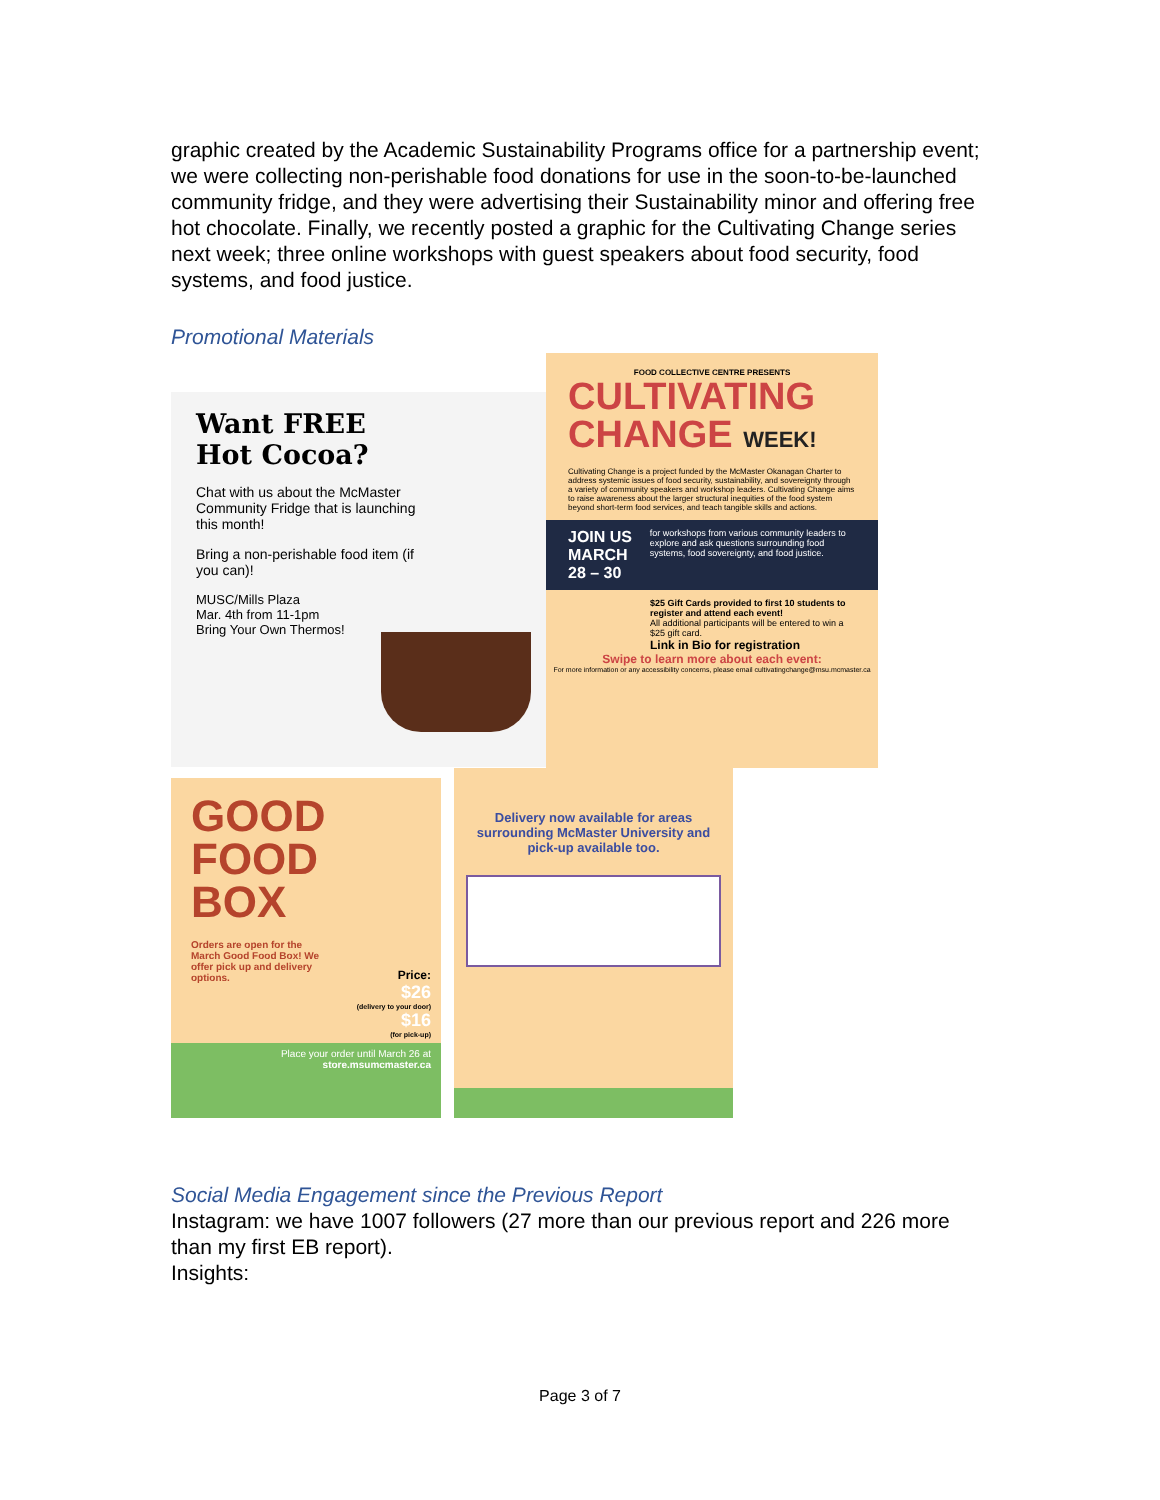graphic created by the Academic Sustainability Programs office for a partnership event; we were collecting non-perishable food donations for use in the soon-to-be-launched community fridge, and they were advertising their Sustainability minor and offering free hot chocolate. Finally, we recently posted a graphic for the Cultivating Change series next week; three online workshops with guest speakers about food security, food systems, and food justice.
Promotional Materials
Want FREE
Hot Cocoa?
Chat with us about the McMaster Community Fridge that is launching this month!
Bring a non-perishable food item (if you can)!
MUSC/Mills Plaza
Mar. 4th from 11-1pm
Bring Your Own Thermos!
FOOD COLLECTIVE CENTRE PRESENTS
CULTIVATING
CHANGE WEEK!
Cultivating Change is a project funded by the McMaster Okanagan Charter to address systemic issues of food security, sustainability, and sovereignty through a variety of community speakers and workshop leaders. Cultivating Change aims to raise awareness about the larger structural inequities of the food system beyond short-term food services, and teach tangible skills and actions.
JOIN US MARCH 28 – 30 for workshops from various community leaders to explore and ask questions surrounding food systems, food sovereignty, and food justice.
$25 Gift Cards provided to first 10 students to register and attend each event!
All additional participants will be entered to win a $25 gift card.
Link in Bio for registration
Swipe to learn more about each event:
For more information or any accessibility concerns, please email cultivatingchange@msu.mcmaster.ca
GOOD
FOOD
BOX
Orders are open for the March Good Food Box! We offer pick up and delivery options.
Price:
$26
(delivery to your door)
$16
(for pick-up)
Place your order until March 26 at
store.msumcmaster.ca
Delivery now available for areas surrounding McMaster University and pick-up available too.
Social Media Engagement since the Previous Report
Instagram: we have 1007 followers (27 more than our previous report and 226 more than my first EB report).
Insights:
Page 3 of 7